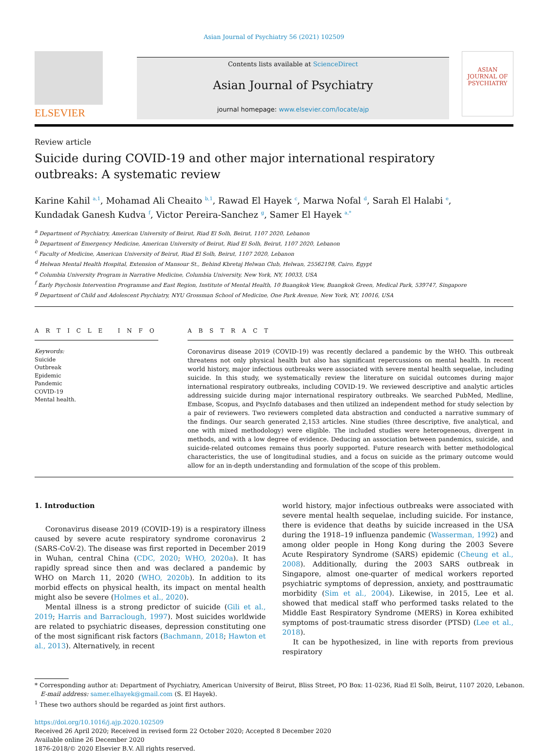Asian Journal of Psychiatry 56 (2021) 102509
ELSEVIER
Contents lists available at ScienceDirect
Asian Journal of Psychiatry
journal homepage: www.elsevier.com/locate/ajp
ASIAN JOURNAL OF
PSYCHIATRY
Review article
Suicide during COVID-19 and other major international respiratory outbreaks: A systematic review
Karine Kahil <sup>a,1</sup>, Mohamad Ali Cheaito <sup>b,1</sup>, Rawad El Hayek <sup>c</sup>, Marwa Nofal <sup>d</sup>, Sarah El Halabi <sup>e</sup>,
Kundadak Ganesh Kudva <sup>f</sup>, Victor Pereira-Sanchez <sup>g</sup>, Samer El Hayek <sup>a,*</sup>
<sup>a</sup> Department of Psychiatry, American University of Beirut, Riad El Solh, Beirut, 1107 2020, Lebanon
<sup>b</sup> Department of Emergency Medicine, American University of Beirut, Riad El Solh, Beirut, 1107 2020, Lebanon
<sup>c</sup> Faculty of Medicine, American University of Beirut, Riad El Solh, Beirut, 1107 2020, Lebanon
<sup>d</sup> Helwan Mental Health Hospital, Extension of Mansour St., Behind Kbretaj Helwan Club, Helwan, 25562198, Cairo, Egypt
<sup>e</sup> Columbia University Program in Narrative Medicine, Columbia University, New York, NY, 10033, USA
<sup>f</sup> Early Psychosis Intervention Programme and East Region, Institute of Mental Health, 10 Buangkok View, Buangkok Green, Medical Park, 539747, Singapore
<sup>g</sup> Department of Child and Adolescent Psychiatry, NYU Grossman School of Medicine, One Park Avenue, New York, NY, 10016, USA
A R T I C L E I N F O
Keywords:
Suicide
Outbreak
Epidemic
Pandemic
COVID-19
Mental health.
A B S T R A C T
Coronavirus disease 2019 (COVID-19) was recently declared a pandemic by the WHO. This outbreak threatens not only physical health but also has significant repercussions on mental health. In recent world history, major infectious outbreaks were associated with severe mental health sequelae, including suicide. In this study, we systematically review the literature on suicidal outcomes during major international respiratory outbreaks, including COVID-19. We reviewed descriptive and analytic articles addressing suicide during major international respiratory outbreaks. We searched PubMed, Medline, Embase, Scopus, and PsycInfo databases and then utilized an independent method for study selection by a pair of reviewers. Two reviewers completed data abstraction and conducted a narrative summary of the findings. Our search generated 2,153 articles. Nine studies (three descriptive, five analytical, and one with mixed methodology) were eligible. The included studies were heterogeneous, divergent in methods, and with a low degree of evidence. Deducing an association between pandemics, suicide, and suicide-related outcomes remains thus poorly supported. Future research with better methodological characteristics, the use of longitudinal studies, and a focus on suicide as the primary outcome would allow for an in-depth understanding and formulation of the scope of this problem.
1. Introduction
Coronavirus disease 2019 (COVID-19) is a respiratory illness caused by severe acute respiratory syndrome coronavirus 2 (SARS-CoV-2). The disease was first reported in December 2019 in Wuhan, central China (CDC, 2020; WHO, 2020a). It has rapidly spread since then and was declared a pandemic by WHO on March 11, 2020 (WHO, 2020b). In addition to its morbid effects on physical health, its impact on mental health might also be severe (Holmes et al., 2020).
Mental illness is a strong predictor of suicide (Gili et al., 2019; Harris and Barraclough, 1997). Most suicides worldwide are related to psychiatric diseases, depression constituting one of the most significant risk factors (Bachmann, 2018; Hawton et al., 2013). Alternatively, in recent
world history, major infectious outbreaks were associated with severe mental health sequelae, including suicide. For instance, there is evidence that deaths by suicide increased in the USA during the 1918–19 influenza pandemic (Wasserman, 1992) and among older people in Hong Kong during the 2003 Severe Acute Respiratory Syndrome (SARS) epidemic (Cheung et al., 2008). Additionally, during the 2003 SARS outbreak in Singapore, almost one-quarter of medical workers reported psychiatric symptoms of depression, anxiety, and posttraumatic morbidity (Sim et al., 2004). Likewise, in 2015, Lee et al. showed that medical staff who performed tasks related to the Middle East Respiratory Syndrome (MERS) in Korea exhibited symptoms of post-traumatic stress disorder (PTSD) (Lee et al., 2018).
It can be hypothesized, in line with reports from previous respiratory
* Corresponding author at: Department of Psychiatry, American University of Beirut, Bliss Street, PO Box: 11-0236, Riad El Solh, Beirut, 1107 2020, Lebanon.
E-mail address: samer.elhayek@gmail.com (S. El Hayek).
<sup>1</sup> These two authors should be regarded as joint first authors.
https://doi.org/10.1016/j.ajp.2020.102509
Received 26 April 2020; Received in revised form 22 October 2020; Accepted 8 December 2020
Available online 26 December 2020
1876-2018/© 2020 Elsevier B.V. All rights reserved.